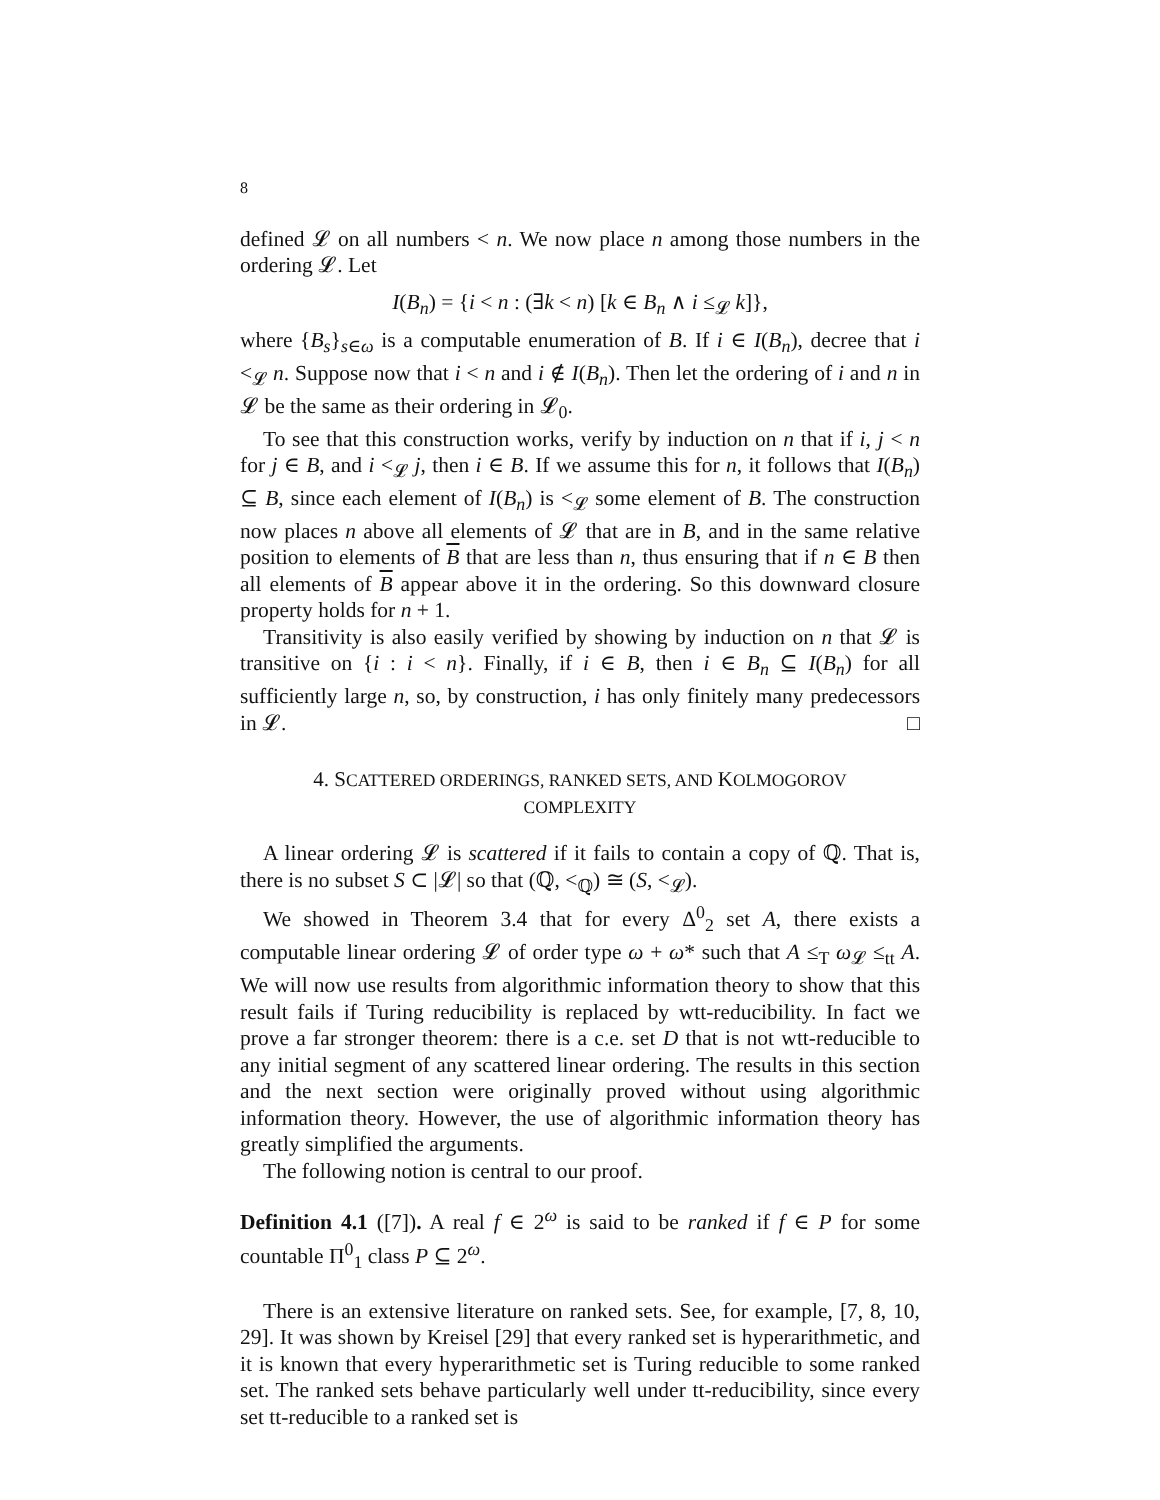8
defined 𝓛 on all numbers < n. We now place n among those numbers in the ordering 𝓛. Let
I(B<sub>n</sub>) = {i < n : (∃k < n) [k ∈ B<sub>n</sub> ∧ i ≤<sub>𝓛</sub> k]},
where {B<sub>s</sub>}<sub>s∈ω</sub> is a computable enumeration of B. If i ∈ I(B<sub>n</sub>), decree that i <<sub>𝓛</sub> n. Suppose now that i < n and i ∉ I(B<sub>n</sub>). Then let the ordering of i and n in 𝓛 be the same as their ordering in 𝓛<sub>0</sub>.
To see that this construction works, verify by induction on n that if i, j < n for j ∈ B, and i <<sub>𝓛</sub> j, then i ∈ B. If we assume this for n, it follows that I(B<sub>n</sub>) ⊆ B, since each element of I(B<sub>n</sub>) is <<sub>𝓛</sub> some element of B. The construction now places n above all elements of 𝓛 that are in B, and in the same relative position to elements of B that are less than n, thus ensuring that if n ∈ B then all elements of B appear above it in the ordering. So this downward closure property holds for n + 1.
Transitivity is also easily verified by showing by induction on n that 𝓛 is transitive on {i : i < n}. Finally, if i ∈ B, then i ∈ B<sub>n</sub> ⊆ I(B<sub>n</sub>) for all sufficiently large n, so, by construction, i has only finitely many predecessors in 𝓛. □
4. SCATTERED ORDERINGS, RANKED SETS, AND KOLMOGOROV
COMPLEXITY
A linear ordering 𝓛 is scattered if it fails to contain a copy of ℚ. That is, there is no subset S ⊂ |𝓛| so that (ℚ, <<sub>ℚ</sub>) ≅ (S, <<sub>𝓛</sub>).
We showed in Theorem 3.4 that for every Δ<sup>0</sup><sub>2</sub> set A, there exists a computable linear ordering 𝓛 of order type ω + ω* such that A ≤<sub>T</sub> ω<sub>𝓛</sub> ≤<sub>tt</sub> A. We will now use results from algorithmic information theory to show that this result fails if Turing reducibility is replaced by wtt-reducibility. In fact we prove a far stronger theorem: there is a c.e. set D that is not wtt-reducible to any initial segment of any scattered linear ordering. The results in this section and the next section were originally proved without using algorithmic information theory. However, the use of algorithmic information theory has greatly simplified the arguments.
The following notion is central to our proof.
Definition 4.1 ([7]). A real f ∈ 2<sup>ω</sup> is said to be ranked if f ∈ P for some countable Π<sup>0</sup><sub>1</sub> class P ⊆ 2<sup>ω</sup>.
There is an extensive literature on ranked sets. See, for example, [7, 8, 10, 29]. It was shown by Kreisel [29] that every ranked set is hyperarithmetic, and it is known that every hyperarithmetic set is Turing reducible to some ranked set. The ranked sets behave particularly well under tt-reducibility, since every set tt-reducible to a ranked set is